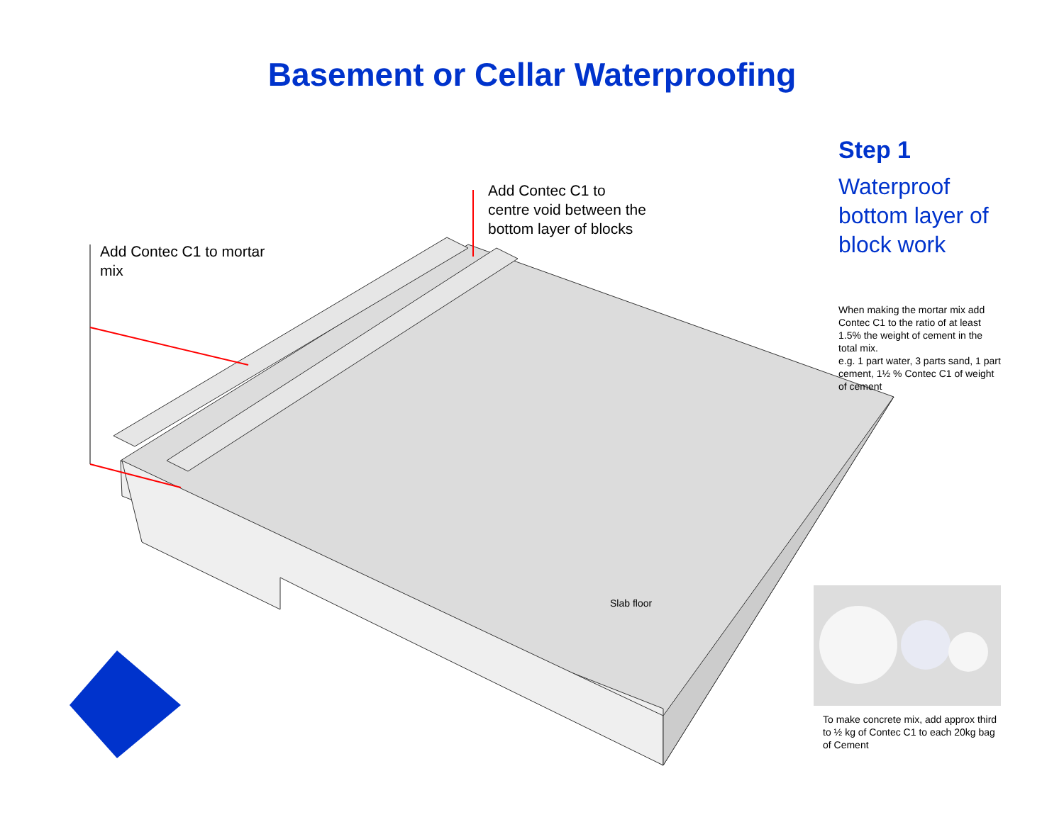Basement or Cellar Waterproofing
Add Contec C1 to
centre void between the
bottom layer of blocks
Add Contec C1 to mortar
mix
Step 1
Waterproof bottom layer of block work
When making the mortar mix add Contec C1 to the ratio of at least 1.5% the weight of cement in the total mix.
e.g. 1 part water, 3 parts sand, 1 part cement, 1½ % Contec C1 of weight of cement
Slab floor
To make concrete mix, add approx third to ½ kg of Contec C1 to each 20kg bag of Cement